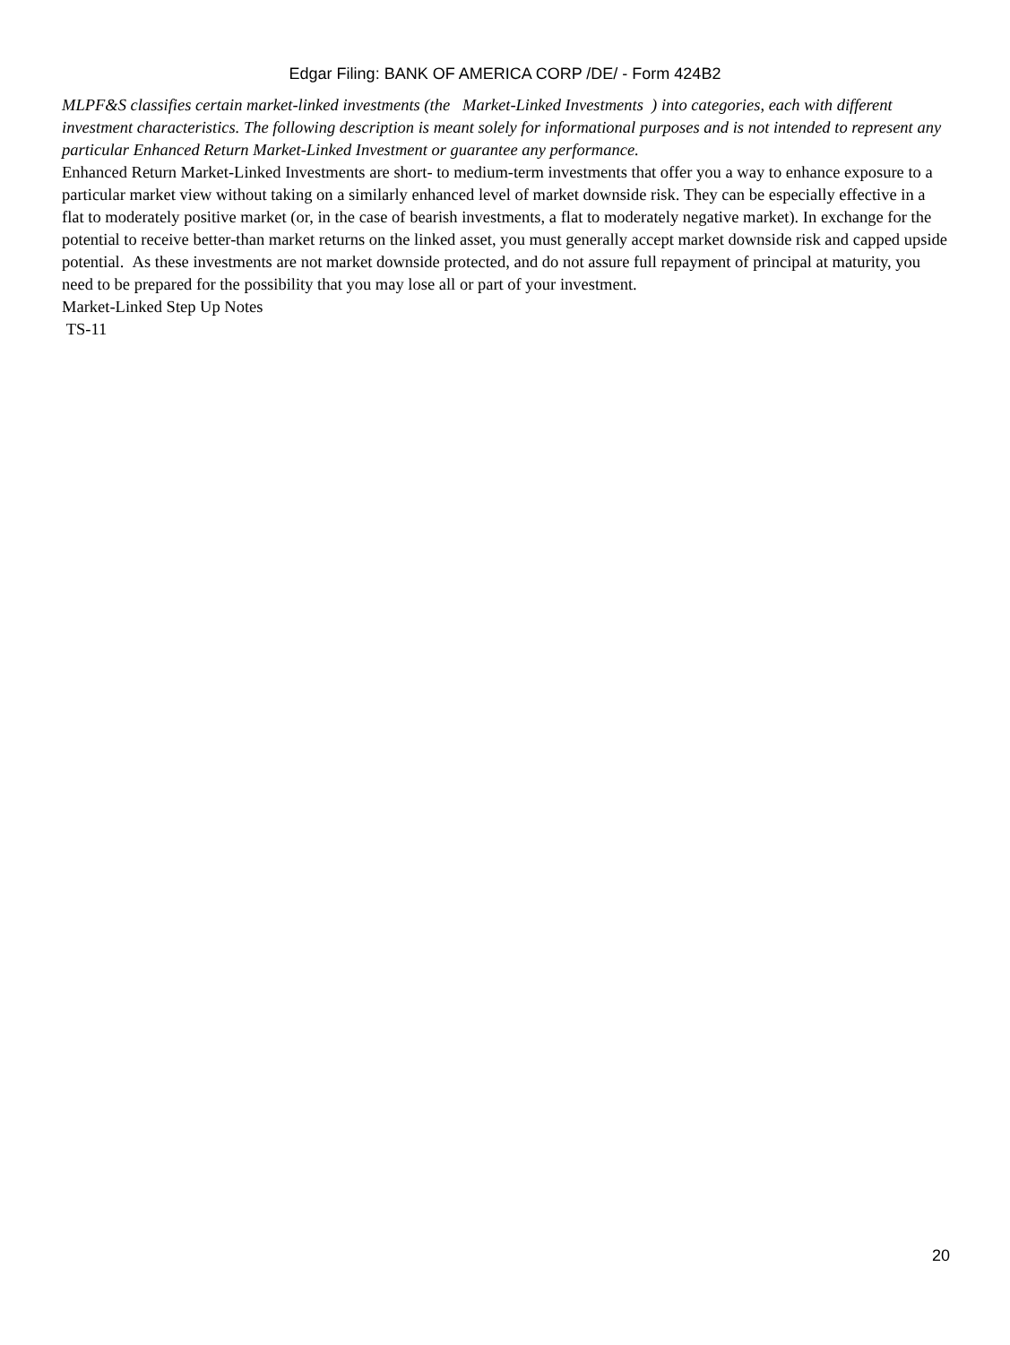Edgar Filing: BANK OF AMERICA CORP /DE/ - Form 424B2
MLPF&S classifies certain market-linked investments (the Market-Linked Investments ) into categories, each with different investment characteristics. The following description is meant solely for informational purposes and is not intended to represent any particular Enhanced Return Market-Linked Investment or guarantee any performance.
Enhanced Return Market-Linked Investments are short- to medium-term investments that offer you a way to enhance exposure to a particular market view without taking on a similarly enhanced level of market downside risk. They can be especially effective in a flat to moderately positive market (or, in the case of bearish investments, a flat to moderately negative market). In exchange for the potential to receive better-than market returns on the linked asset, you must generally accept market downside risk and capped upside potential. As these investments are not market downside protected, and do not assure full repayment of principal at maturity, you need to be prepared for the possibility that you may lose all or part of your investment.
Market-Linked Step Up Notes
TS-11
20